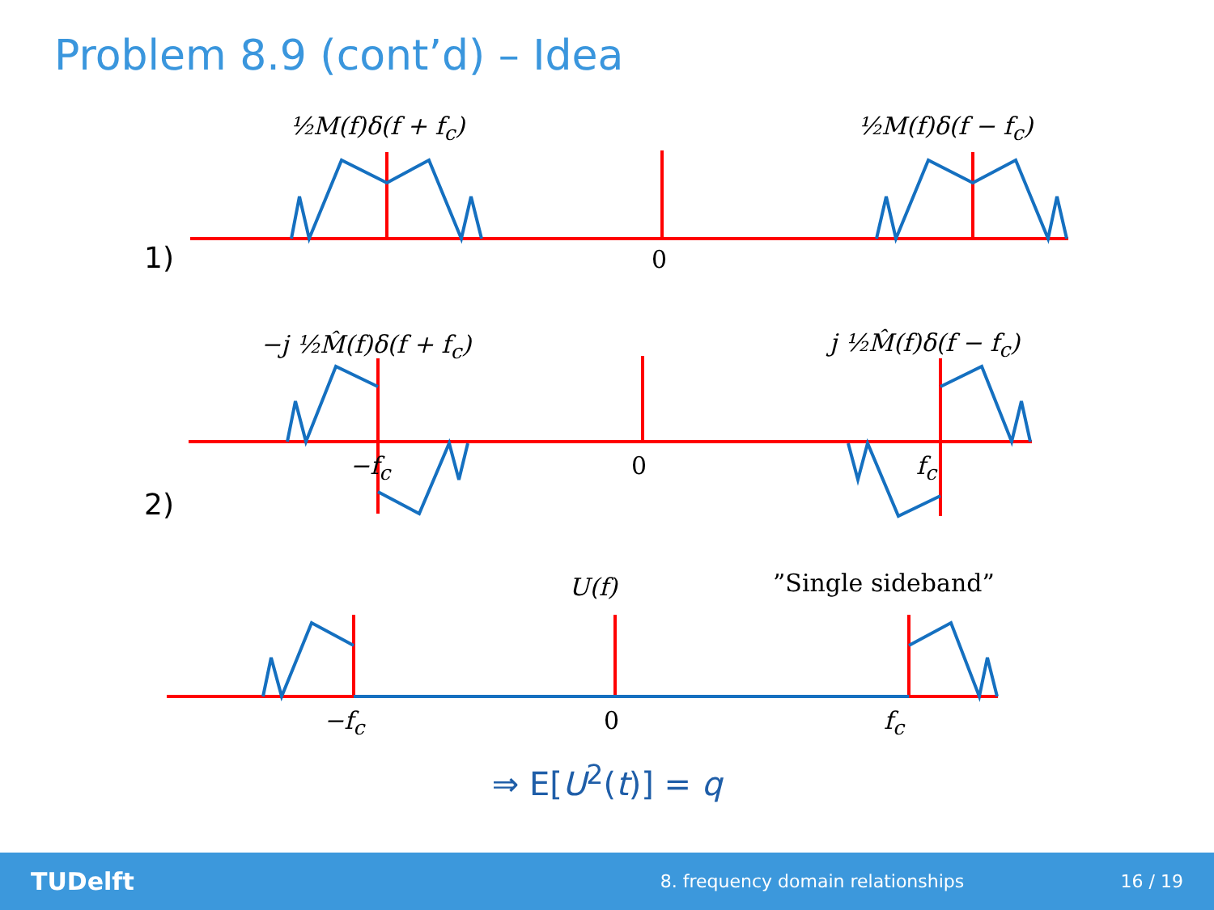Problem 8.9 (cont’d) – Idea
½M(f)δ(f + f<sub>c</sub>) ½M(f)δ(f − f<sub>c</sub>)
1) 0
−j ½M̂(f)δ(f + f<sub>c</sub>) j ½M̂(f)δ(f − f<sub>c</sub>)
−f<sub>c</sub> 0 f<sub>c</sub>
2)
U(f) ”Single sideband”
−f<sub>c</sub> 0 f<sub>c</sub>
⇒ E[U<sup>2</sup>(t)] = q
TUDelft 8. frequency domain relationships 16 / 19